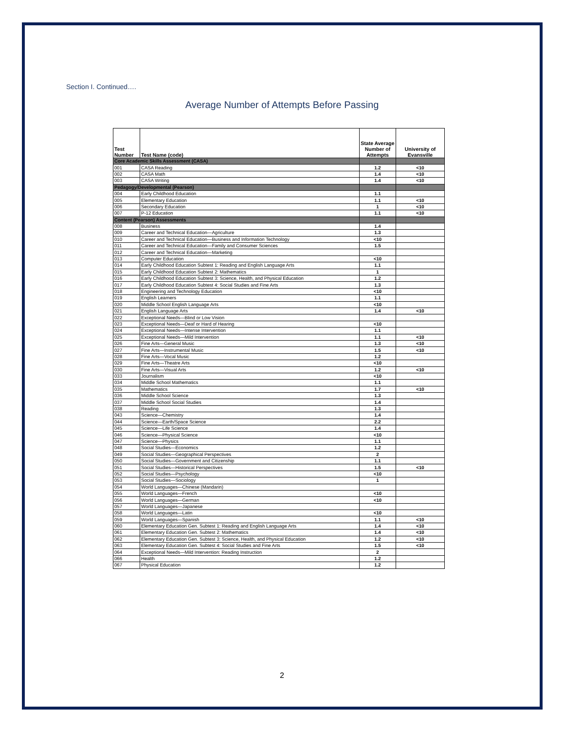Section I. Continued….
Average Number of Attempts Before Passing
| Test Number | Test Name (code) | State Average Number of Attempts | University of Evansville |
| --- | --- | --- | --- |
| Core Academic Skills Assessment (CASA) | | | |
| 001 | CASA Reading | 1.2 | <10 |
| 002 | CASA Math | 1.4 | <10 |
| 003 | CASA Writing | 1.4 | <10 |
| Pedagogy/Developmental (Pearson) | | | |
| 004 | Early Childhood Education | 1.1 | |
| 005 | Elementary Education | 1.1 | <10 |
| 006 | Secondary Education | 1 | <10 |
| 007 | P-12 Education | 1.1 | <10 |
| Content (Pearson) Assessments | | | |
| 008 | Business | 1.4 | |
| 009 | Career and Technical Education—Agriculture | 1.3 | |
| 010 | Career and Technical Education—Business and Information Technology | <10 | |
| 011 | Career and Technical Education—Family and Consumer Sciences | 1.5 | |
| 012 | Career and Technical Education—Marketing | | |
| 013 | Computer Education | <10 | |
| 014 | Early Childhood Education Subtest 1: Reading and English Language Arts | 1.1 | |
| 015 | Early Childhood Education Subtest 2: Mathematics | 1 | |
| 016 | Early Childhood Education Subtest 3: Science, Health, and Physical Education | 1.2 | |
| 017 | Early Childhood Education Subtest 4: Social Studies and Fine Arts | 1.3 | |
| 018 | Engineering and Technology Education | <10 | |
| 019 | English Learners | 1.1 | |
| 020 | Middle School English Language Arts | <10 | |
| 021 | English Language Arts | 1.4 | <10 |
| 022 | Exceptional Needs—Blind or Low Vision | | |
| 023 | Exceptional Needs—Deaf or Hard of Hearing | <10 | |
| 024 | Exceptional Needs—Intense Intervention | 1.1 | |
| 025 | Exceptional Needs—Mild Intervention | 1.1 | <10 |
| 026 | Fine Arts—General Music | 1.3 | <10 |
| 027 | Fine Arts—Instrumental Music | 1.5 | <10 |
| 028 | Fine Arts—Vocal Music | 1.2 | |
| 029 | Fine Arts—Theatre Arts | <10 | |
| 030 | Fine Arts—Visual Arts | 1.2 | <10 |
| 033 | Journalism | <10 | |
| 034 | Middle School Mathematics | 1.1 | |
| 035 | Mathematics | 1.7 | <10 |
| 036 | Middle School Science | 1.3 | |
| 037 | Middle School Social Studies | 1.4 | |
| 038 | Reading | 1.3 | |
| 043 | Science—Chemistry | 1.4 | |
| 044 | Science—Earth/Space Science | 2.2 | |
| 045 | Science—Life Science | 1.4 | |
| 046 | Science—Physical Science | <10 | |
| 047 | Science—Physics | 1.1 | |
| 048 | Social Studies—Economics | 1.2 | |
| 049 | Social Studies—Geographical Perspectives | 2 | |
| 050 | Social Studies—Government and Citizenship | 1.1 | |
| 051 | Social Studies—Historical Perspectives | 1.5 | <10 |
| 052 | Social Studies—Psychology | <10 | |
| 053 | Social Studies—Sociology | 1 | |
| 054 | World Languages—Chinese (Mandarin) | | |
| 055 | World Languages—French | <10 | |
| 056 | World Languages—German | <10 | |
| 057 | World Languages—Japanese | | |
| 058 | World Languages—Latin | <10 | |
| 059 | World Languages—Spanish | 1.1 | <10 |
| 060 | Elementary Education Gen. Subtest 1: Reading and English Language Arts | 1.4 | <10 |
| 061 | Elementary Education Gen. Subtest 2: Mathematics | 1.4 | <10 |
| 062 | Elementary Education Gen. Subtest 3: Science, Health, and Physical Education | 1.2 | <10 |
| 063 | Elementary Education Gen. Subtest 4: Social Studies and Fine Arts | 1.5 | <10 |
| 064 | Exceptional Needs—Mild Intervention: Reading Instruction | 2 | |
| 066 | Health | 1.2 | |
| 067 | Physical Education | 1.2 | |
2